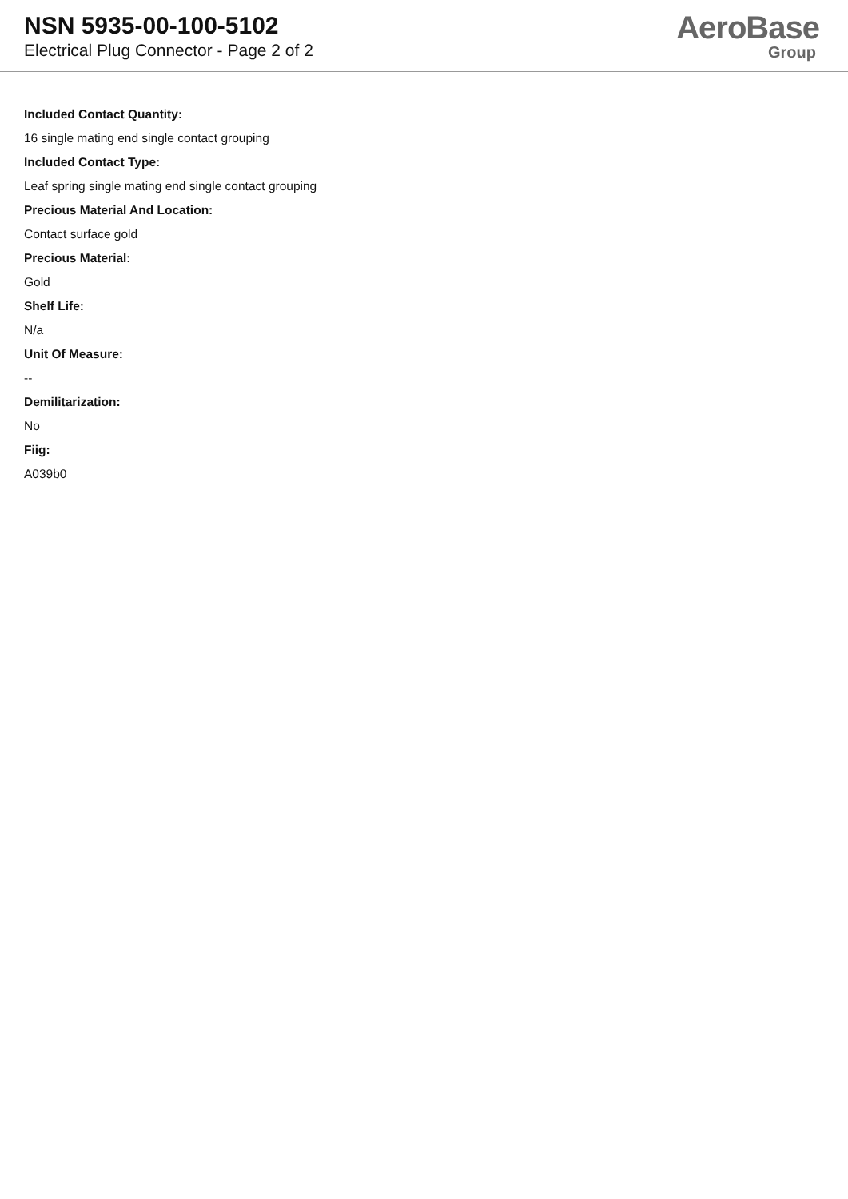NSN 5935-00-100-5102
Electrical Plug Connector - Page 2 of 2
AeroBase
Group
Included Contact Quantity:
16 single mating end single contact grouping
Included Contact Type:
Leaf spring single mating end single contact grouping
Precious Material And Location:
Contact surface gold
Precious Material:
Gold
Shelf Life:
N/a
Unit Of Measure:
--
Demilitarization:
No
Fiig:
A039b0